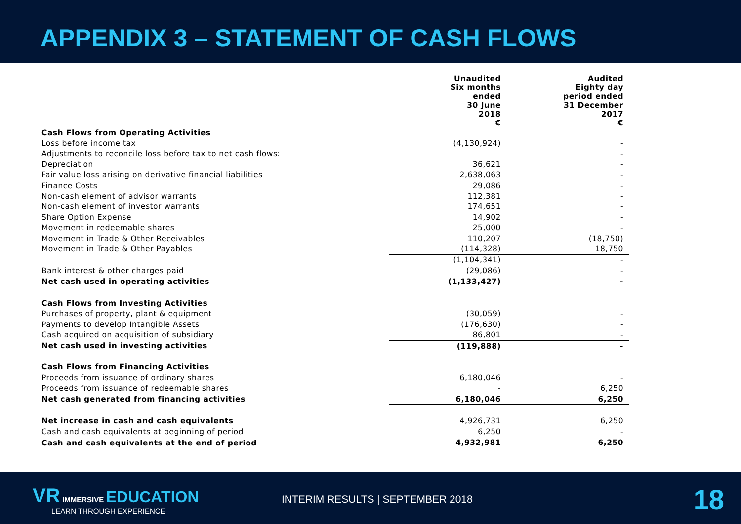APPENDIX 3 – STATEMENT OF CASH FLOWS
| | Unaudited Six months ended 30 June 2018 € | Audited Eighty day period ended 31 December 2017 € |
| --- | --- | --- |
| Cash Flows from Operating Activities | | |
| Loss before income tax | (4,130,924) | - |
| Adjustments to reconcile loss before tax to net cash flows: | | - |
| Depreciation | 36,621 | - |
| Fair value loss arising on derivative financial liabilities | 2,638,063 | - |
| Finance Costs | 29,086 | - |
| Non-cash element of advisor warrants | 112,381 | - |
| Non-cash element of investor warrants | 174,651 | - |
| Share Option Expense | 14,902 | - |
| Movement in redeemable shares | 25,000 | - |
| Movement in Trade & Other Receivables | 110,207 | (18,750) |
| Movement in Trade & Other Payables | (114,328) | 18,750 |
| | (1,104,341) | - |
| Bank interest & other charges paid | (29,086) | - |
| Net cash used in operating activities | (1,133,427) | - |
| Cash Flows from Investing Activities | | |
| Purchases of property, plant & equipment | (30,059) | - |
| Payments to develop Intangible Assets | (176,630) | - |
| Cash acquired on acquisition of subsidiary | 86,801 | - |
| Net cash used in investing activities | (119,888) | - |
| Cash Flows from Financing Activities | | |
| Proceeds from issuance of ordinary shares | 6,180,046 | - |
| Proceeds from issuance of redeemable shares | - | 6,250 |
| Net cash generated from financing activities | 6,180,046 | 6,250 |
| Net increase in cash and cash equivalents | 4,926,731 | 6,250 |
| Cash and cash equivalents at beginning of period | 6,250 | - |
| Cash and cash equivalents at the end of period | 4,932,981 | 6,250 |
VR IMMERSIVE EDUCATION
LEARN THROUGH EXPERIENCE
INTERIM RESULTS | SEPTEMBER 2018
18